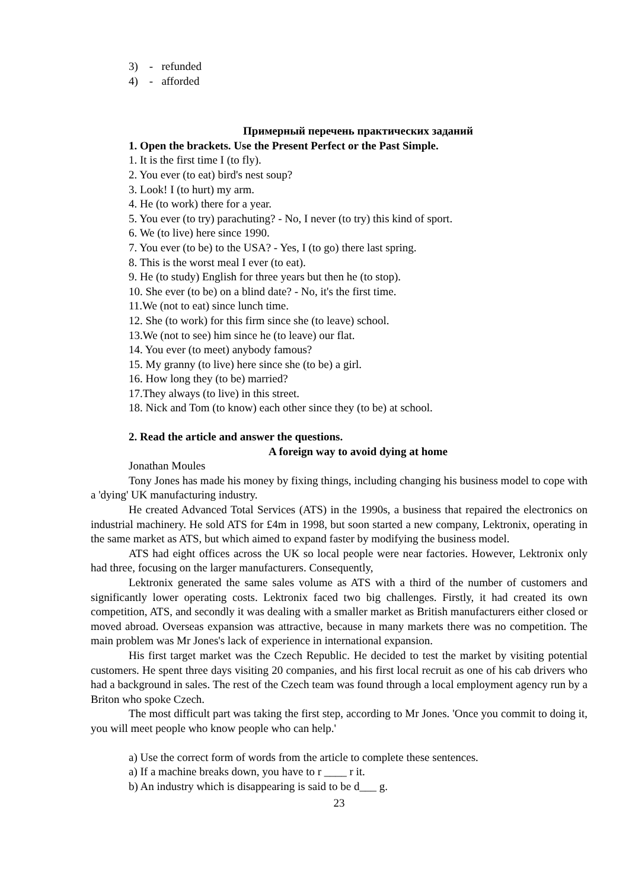3) - refunded
4) - afforded
Примерный перечень практических заданий
1. Open the brackets. Use the Present Perfect or the Past Simple.
1. It is the first time I (to fly).
2. You ever (to eat) bird's nest soup?
3. Look! I (to hurt) my arm.
4. He (to work) there for a year.
5. You ever (to try) parachuting? - No, I never (to try) this kind of sport.
6. We (to live) here since 1990.
7. You ever (to be) to the USA? - Yes, I (to go) there last spring.
8. This is the worst meal I ever (to eat).
9. He (to study) English for three years but then he (to stop).
10. She ever (to be) on a blind date? - No, it's the first time.
11.We (not to eat) since lunch time.
12. She (to work) for this firm since she (to leave) school.
13.We (not to see) him since he (to leave) our flat.
14. You ever (to meet) anybody famous?
15. My granny (to live) here since she (to be) a girl.
16. How long they (to be) married?
17.They always (to live) in this street.
18. Nick and Tom (to know) each other since they (to be) at school.
2. Read the article and answer the questions.
A foreign way to avoid dying at home
Jonathan Moules
Tony Jones has made his money by fixing things, including changing his business model to cope with a 'dying' UK manufacturing industry.
He created Advanced Total Services (ATS) in the 1990s, a business that repaired the electronics on industrial machinery. He sold ATS for £4m in 1998, but soon started a new company, Lektronix, operating in the same market as ATS, but which aimed to expand faster by modifying the business model.
ATS had eight offices across the UK so local people were near factories. However, Lektronix only had three, focusing on the larger manufacturers. Consequently,
Lektronix generated the same sales volume as ATS with a third of the number of customers and significantly lower operating costs. Lektronix faced two big challenges. Firstly, it had created its own competition, ATS, and secondly it was dealing with a smaller market as British manufacturers either closed or moved abroad. Overseas expansion was attractive, because in many markets there was no competition. The main problem was Mr Jones's lack of experience in international expansion.
His first target market was the Czech Republic. He decided to test the market by visiting potential customers. He spent three days visiting 20 companies, and his first local recruit as one of his cab drivers who had a background in sales. The rest of the Czech team was found through a local employment agency run by a Briton who spoke Czech.
The most difficult part was taking the first step, according to Mr Jones. 'Once you commit to doing it, you will meet people who know people who can help.'
a) Use the correct form of words from the article to complete these sentences.
a) If a machine breaks down, you have to r ____ r it.
b) An industry which is disappearing is said to be d___ g.
23